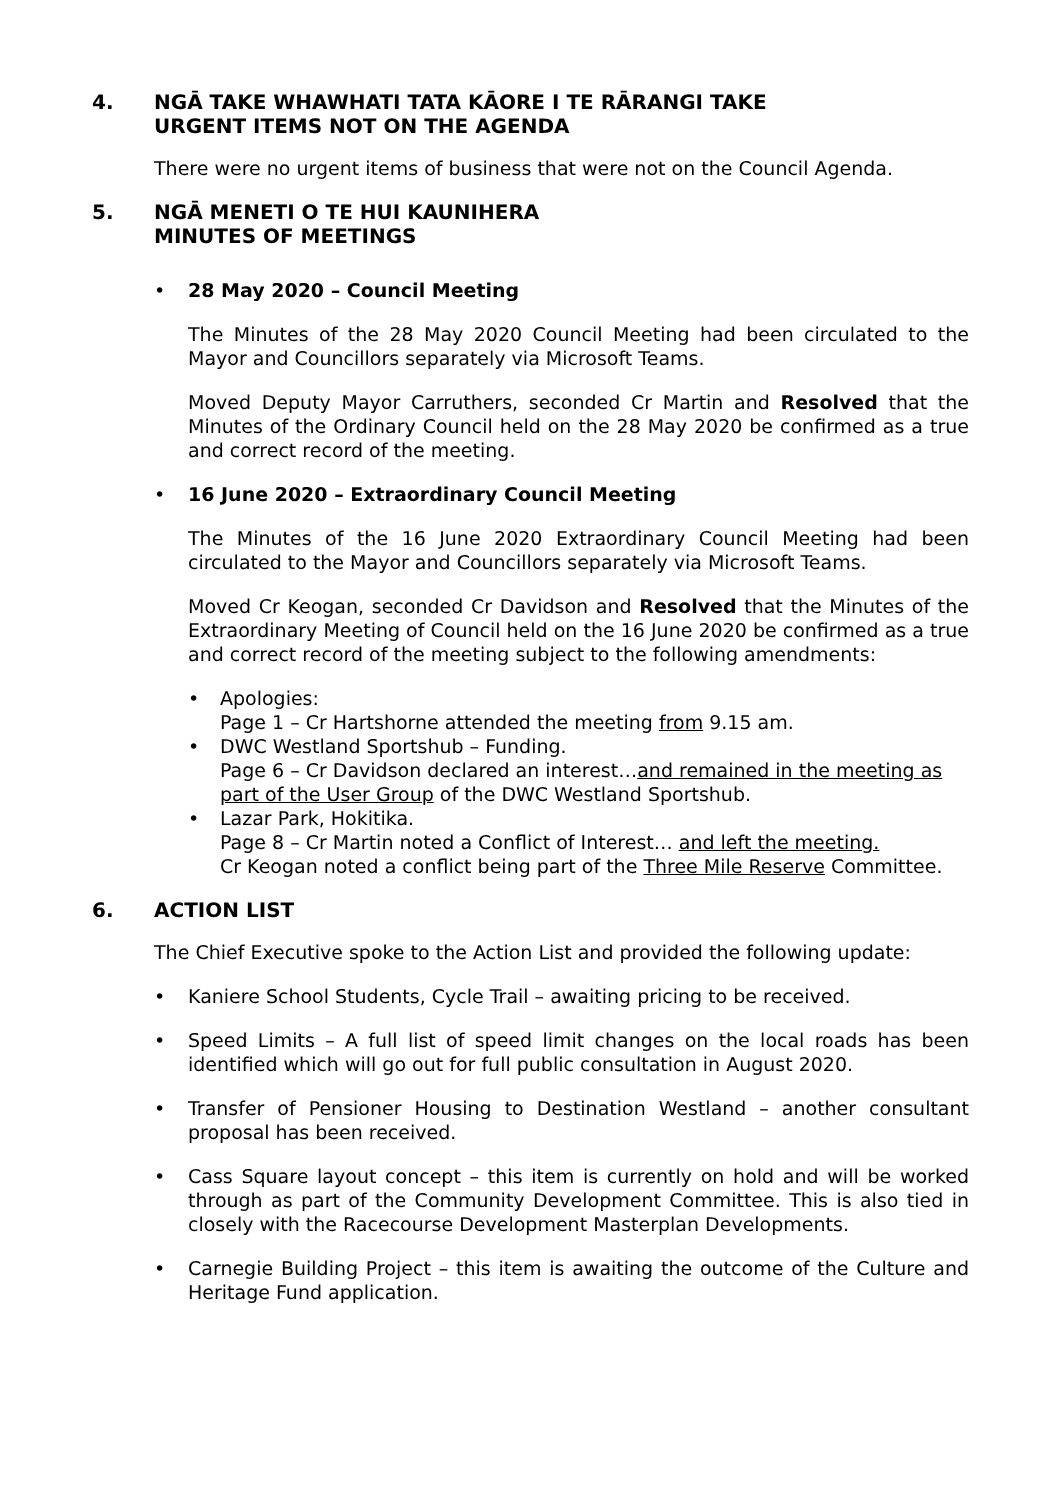4. NGĀ TAKE WHAWHATI TATA KĀORE I TE RĀRANGI TAKE
URGENT ITEMS NOT ON THE AGENDA
There were no urgent items of business that were not on the Council Agenda.
5. NGĀ MENETI O TE HUI KAUNIHERA
MINUTES OF MEETINGS
• 28 May 2020 – Council Meeting
The Minutes of the 28 May 2020 Council Meeting had been circulated to the Mayor and Councillors separately via Microsoft Teams.
Moved Deputy Mayor Carruthers, seconded Cr Martin and Resolved that the Minutes of the Ordinary Council held on the 28 May 2020 be confirmed as a true and correct record of the meeting.
• 16 June 2020 – Extraordinary Council Meeting
The Minutes of the 16 June 2020 Extraordinary Council Meeting had been circulated to the Mayor and Councillors separately via Microsoft Teams.
Moved Cr Keogan, seconded Cr Davidson and Resolved that the Minutes of the Extraordinary Meeting of Council held on the 16 June 2020 be confirmed as a true and correct record of the meeting subject to the following amendments:
• Apologies:
Page 1 – Cr Hartshorne attended the meeting from 9.15 am.
• DWC Westland Sportshub – Funding.
Page 6 – Cr Davidson declared an interest…and remained in the meeting as part of the User Group of the DWC Westland Sportshub.
• Lazar Park, Hokitika.
Page 8 – Cr Martin noted a Conflict of Interest… and left the meeting.
Cr Keogan noted a conflict being part of the Three Mile Reserve Committee.
6. ACTION LIST
The Chief Executive spoke to the Action List and provided the following update:
• Kaniere School Students, Cycle Trail – awaiting pricing to be received.
• Speed Limits – A full list of speed limit changes on the local roads has been identified which will go out for full public consultation in August 2020.
• Transfer of Pensioner Housing to Destination Westland – another consultant proposal has been received.
• Cass Square layout concept – this item is currently on hold and will be worked through as part of the Community Development Committee. This is also tied in closely with the Racecourse Development Masterplan Developments.
• Carnegie Building Project – this item is awaiting the outcome of the Culture and Heritage Fund application.